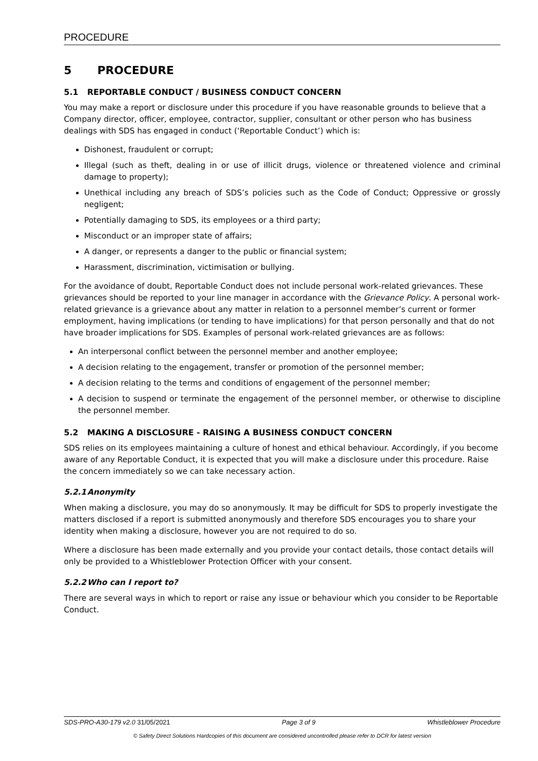PROCEDURE
5 PROCEDURE
5.1 REPORTABLE CONDUCT / BUSINESS CONDUCT CONCERN
You may make a report or disclosure under this procedure if you have reasonable grounds to believe that a Company director, officer, employee, contractor, supplier, consultant or other person who has business dealings with SDS has engaged in conduct (‘Reportable Conduct’) which is:
Dishonest, fraudulent or corrupt;
Illegal (such as theft, dealing in or use of illicit drugs, violence or threatened violence and criminal damage to property);
Unethical including any breach of SDS’s policies such as the Code of Conduct; Oppressive or grossly negligent;
Potentially damaging to SDS, its employees or a third party;
Misconduct or an improper state of affairs;
A danger, or represents a danger to the public or financial system;
Harassment, discrimination, victimisation or bullying.
For the avoidance of doubt, Reportable Conduct does not include personal work-related grievances. These grievances should be reported to your line manager in accordance with the Grievance Policy. A personal work-related grievance is a grievance about any matter in relation to a personnel member’s current or former employment, having implications (or tending to have implications) for that person personally and that do not have broader implications for SDS. Examples of personal work-related grievances are as follows:
An interpersonal conflict between the personnel member and another employee;
A decision relating to the engagement, transfer or promotion of the personnel member;
A decision relating to the terms and conditions of engagement of the personnel member;
A decision to suspend or terminate the engagement of the personnel member, or otherwise to discipline the personnel member.
5.2 MAKING A DISCLOSURE - RAISING A BUSINESS CONDUCT CONCERN
SDS relies on its employees maintaining a culture of honest and ethical behaviour. Accordingly, if you become aware of any Reportable Conduct, it is expected that you will make a disclosure under this procedure. Raise the concern immediately so we can take necessary action.
5.2.1 Anonymity
When making a disclosure, you may do so anonymously. It may be difficult for SDS to properly investigate the matters disclosed if a report is submitted anonymously and therefore SDS encourages you to share your identity when making a disclosure, however you are not required to do so.
Where a disclosure has been made externally and you provide your contact details, those contact details will only be provided to a Whistleblower Protection Officer with your consent.
5.2.2 Who can I report to?
There are several ways in which to report or raise any issue or behaviour which you consider to be Reportable Conduct.
SDS-PRO-A30-179 v2.0 31/05/2021 Page 3 of 9 Whistleblower Procedure
© Safety Direct Solutions Hardcopies of this document are considered uncontrolled please refer to DCR for latest version